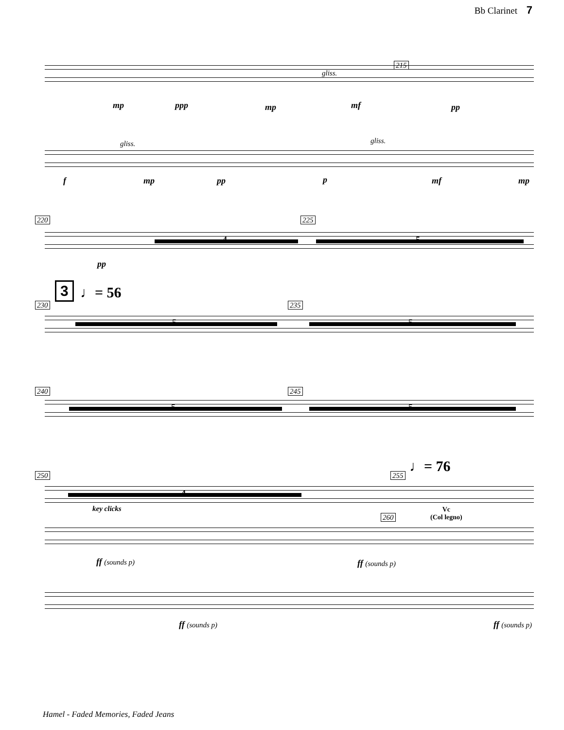Bb Clarinet 7
215
gliss.
mp ppp mp mf pp
gliss. gliss.
f mp pp p mf mp
220 225
4 5
pp
230
3 ♩= 56
235
5 5
240 245
5 5
250 255
♩= 76
4
Vc
(Col legno)
key clicks
260
ff (sounds p) ff (sounds p)
ff (sounds p) ff (sounds p)
Hamel - Faded Memories, Faded Jeans